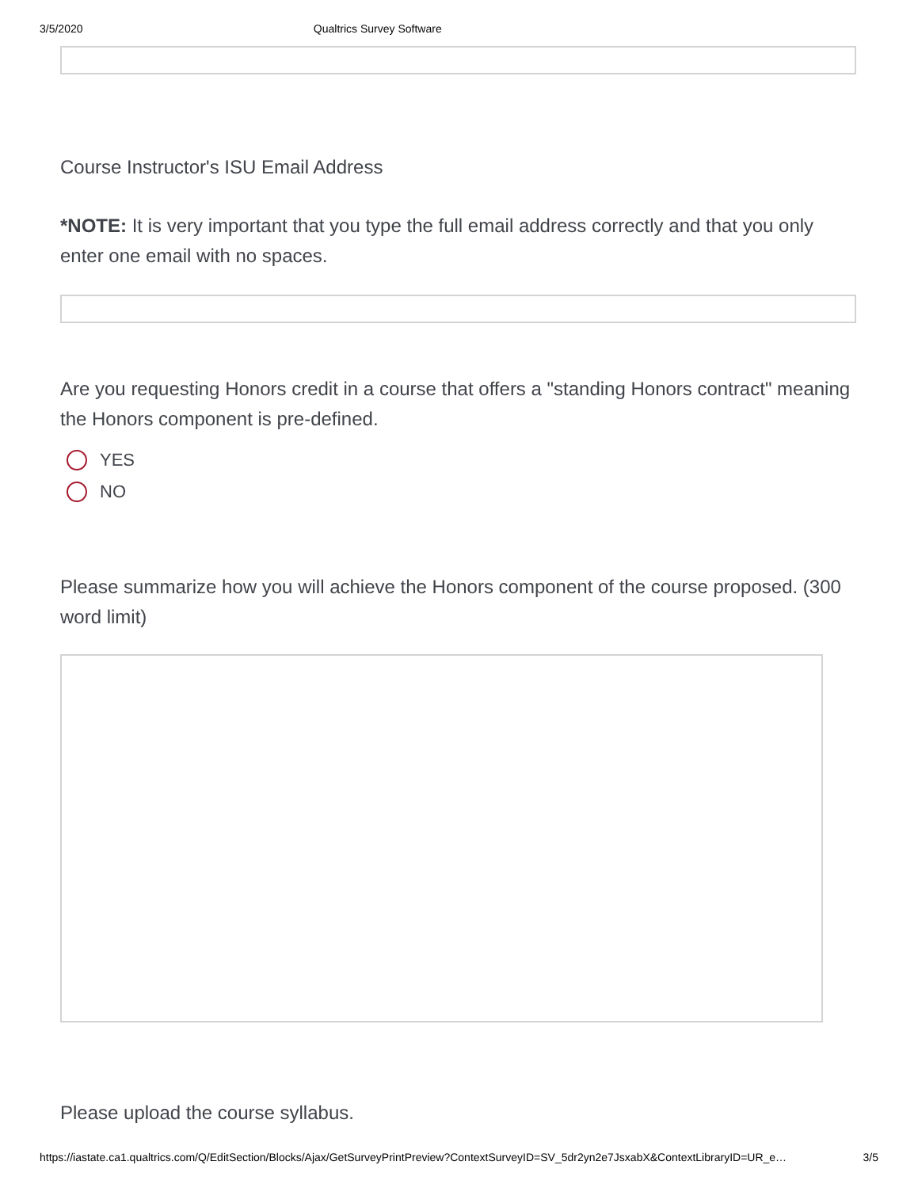3/5/2020 Qualtrics Survey Software
Course Instructor's ISU Email Address
*NOTE: It is very important that you type the full email address correctly and that you only enter one email with no spaces.
Are you requesting Honors credit in a course that offers a "standing Honors contract" meaning the Honors component is pre-defined.
YES
NO
Please summarize how you will achieve the Honors component of the course proposed. (300 word limit)
Please upload the course syllabus.
https://iastate.ca1.qualtrics.com/Q/EditSection/Blocks/Ajax/GetSurveyPrintPreview?ContextSurveyID=SV_5dr2yn2e7JsxabX&ContextLibraryID=UR_e… 3/5